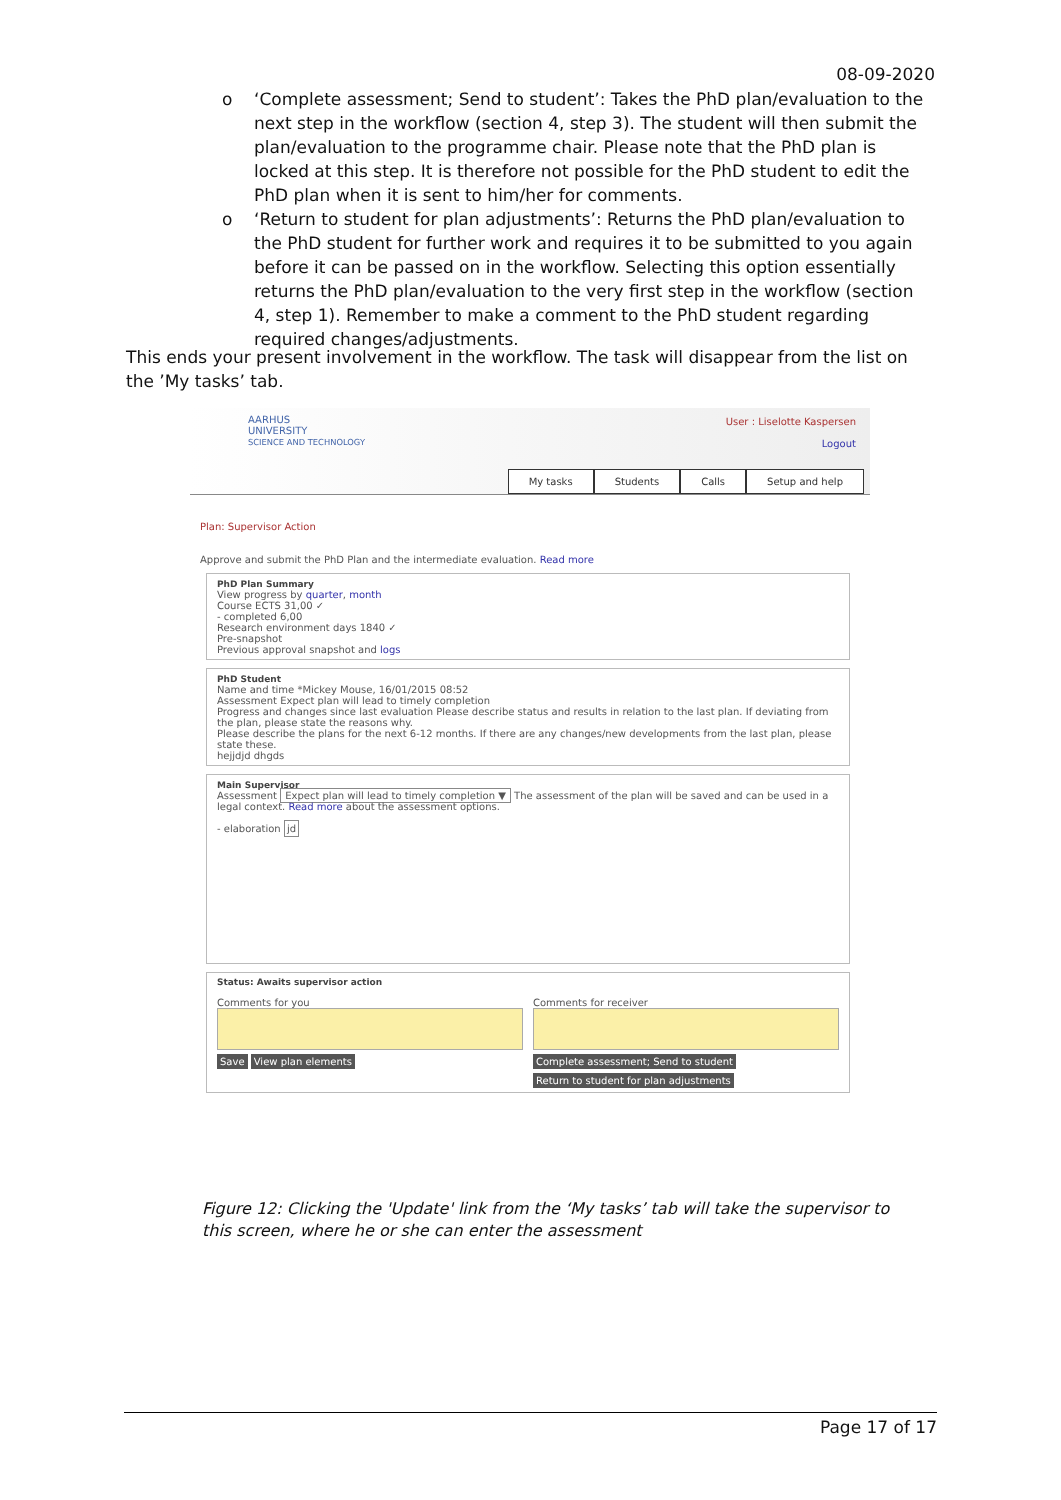08-09-2020
o ‘Complete assessment; Send to student’: Takes the PhD plan/evaluation to the next step in the workflow (section 4, step 3). The student will then submit the plan/evaluation to the programme chair. Please note that the PhD plan is locked at this step. It is therefore not possible for the PhD student to edit the PhD plan when it is sent to him/her for comments.
o ‘Return to student for plan adjustments’: Returns the PhD plan/evaluation to the PhD student for further work and requires it to be submitted to you again before it can be passed on in the workflow. Selecting this option essentially returns the PhD plan/evaluation to the very first step in the workflow (section 4, step 1). Remember to make a comment to the PhD student regarding required changes/adjustments.
This ends your present involvement in the workflow. The task will disappear from the list on the ’My tasks’ tab.
AARHUS
UNIVERSITY
SCIENCE AND TECHNOLOGY
User : Liselotte Kaspersen
Logout
My tasks Students Calls Setup and help
Plan: Supervisor Action
Approve and submit the PhD Plan and the intermediate evaluation. Read more
PhD Plan Summary
View progress by quarter, month
Course ECTS 31,00 ✓
- completed 6,00
Research environment days 1840 ✓
Pre-snapshot
Previous approval snapshot and logs
PhD Student
Name and time *Mickey Mouse, 16/01/2015 08:52
Assessment Expect plan will lead to timely completion
Progress and changes since last evaluation Please describe status and results in relation to the last plan. If deviating from the plan, please state the reasons why.
Please describe the plans for the next 6-12 months. If there are any changes/new developments from the last plan, please state these.
hejjdjd dhgds
Main Supervisor
Assessment Expect plan will lead to timely completion ▼ The assessment of the plan will be saved and can be used in a legal context. Read more about the assessment options.
- elaboration jd
Status: Awaits supervisor action
Comments for you
Save View plan elements
Comments for receiver
Complete assessment; Send to student
Return to student for plan adjustments
Figure 12: Clicking the 'Update' link from the ‘My tasks’ tab will take the supervisor to this screen, where he or she can enter the assessment
Page 17 of 17